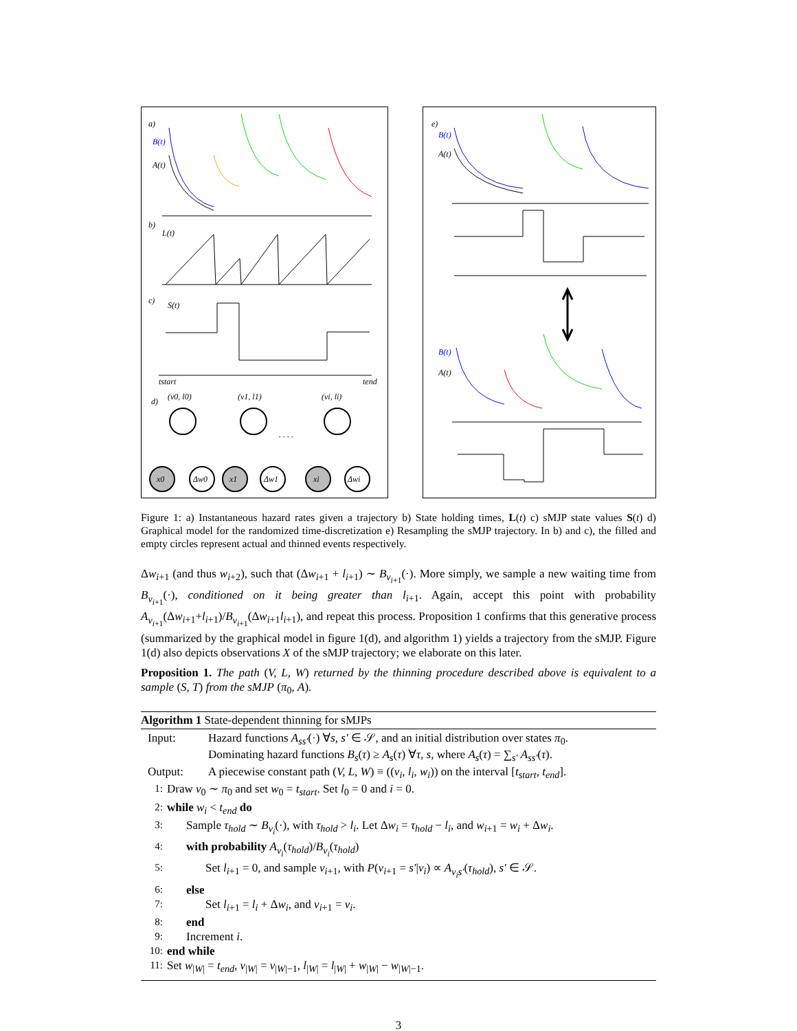a)
B(t)
A(t)
b)
L(t)
c)
S(t)
tstart
tend
d)
(v0, l0)
(v1, l1)
(vi, li)
x0
Δw0
x1
Δw1
xi
Δwi
. . . .
e)
B(t)
A(t)
B(t)
A(t)
Figure 1: a) Instantaneous hazard rates given a trajectory b) State holding times, L(t) c) sMJP state values S(t) d) Graphical model for the randomized time-discretization e) Resampling the sMJP trajectory. In b) and c), the filled and empty circles represent actual and thinned events respectively.
Δw<sub>i+1</sub> (and thus w<sub>i+2</sub>), such that (Δw<sub>i+1</sub> + l<sub>i+1</sub>) ∼ B<sub>v<sub>i+1</sub></sub>(·). More simply, we sample a new waiting time from B<sub>v<sub>i+1</sub></sub>(·), conditioned on it being greater than l<sub>i+1</sub>. Again, accept this point with probability A<sub>v<sub>i+1</sub></sub>(Δw<sub>i+1</sub>+l<sub>i+1</sub>)/B<sub>v<sub>i+1</sub></sub>(Δw<sub>i+1</sub>l<sub>i+1</sub>), and repeat this process. Proposition 1 confirms that this generative process (summarized by the graphical model in figure 1(d), and algorithm 1) yields a trajectory from the sMJP. Figure 1(d) also depicts observations X of the sMJP trajectory; we elaborate on this later.
Proposition 1. The path (V, L, W) returned by the thinning procedure described above is equivalent to a sample (S, T) from the sMJP (π<sub>0</sub>, A).
Algorithm 1 State-dependent thinning for sMJPs
Input: Hazard functions A<sub>ss′</sub>(·) ∀s, s′ ∈ 𝒮, and an initial distribution over states π<sub>0</sub>.
Dominating hazard functions B<sub>s</sub>(τ) ≥ A<sub>s</sub>(τ) ∀τ, s, where A<sub>s</sub>(τ) = ∑<sub>s′</sub> A<sub>ss′</sub>(τ).
Output: A piecewise constant path (V, L, W) ≡ ((v<sub>i</sub>, l<sub>i</sub>, w<sub>i</sub>)) on the interval [t<sub>start</sub>, t<sub>end</sub>].
1: Draw v<sub>0</sub> ∼ π<sub>0</sub> and set w<sub>0</sub> = t<sub>start</sub>. Set l<sub>0</sub> = 0 and i = 0.
2: while w<sub>i</sub> < t<sub>end</sub> do
3: Sample τ<sub>hold</sub> ∼ B<sub>v<sub>i</sub></sub>(·), with τ<sub>hold</sub> > l<sub>i</sub>. Let Δw<sub>i</sub> = τ<sub>hold</sub> − l<sub>i</sub>, and w<sub>i+1</sub> = w<sub>i</sub> + Δw<sub>i</sub>.
4: with probability A<sub>v<sub>i</sub></sub>(τ<sub>hold</sub>)/B<sub>v<sub>i</sub></sub>(τ<sub>hold</sub>)
5: Set l<sub>i+1</sub> = 0, and sample v<sub>i+1</sub>, with P(v<sub>i+1</sub> = s′|v<sub>i</sub>) ∝ A<sub>v<sub>i</sub>s′</sub>(τ<sub>hold</sub>), s′ ∈ 𝒮.
6: else
7: Set l<sub>i+1</sub> = l<sub>i</sub> + Δw<sub>i</sub>, and v<sub>i+1</sub> = v<sub>i</sub>.
8: end
9: Increment i.
10: end while
11: Set w<sub>|W|</sub> = t<sub>end</sub>, v<sub>|W|</sub> = v<sub>|W|−1</sub>, l<sub>|W|</sub> = l<sub>|W|</sub> + w<sub>|W|</sub> − w<sub>|W|−1</sub>.
3